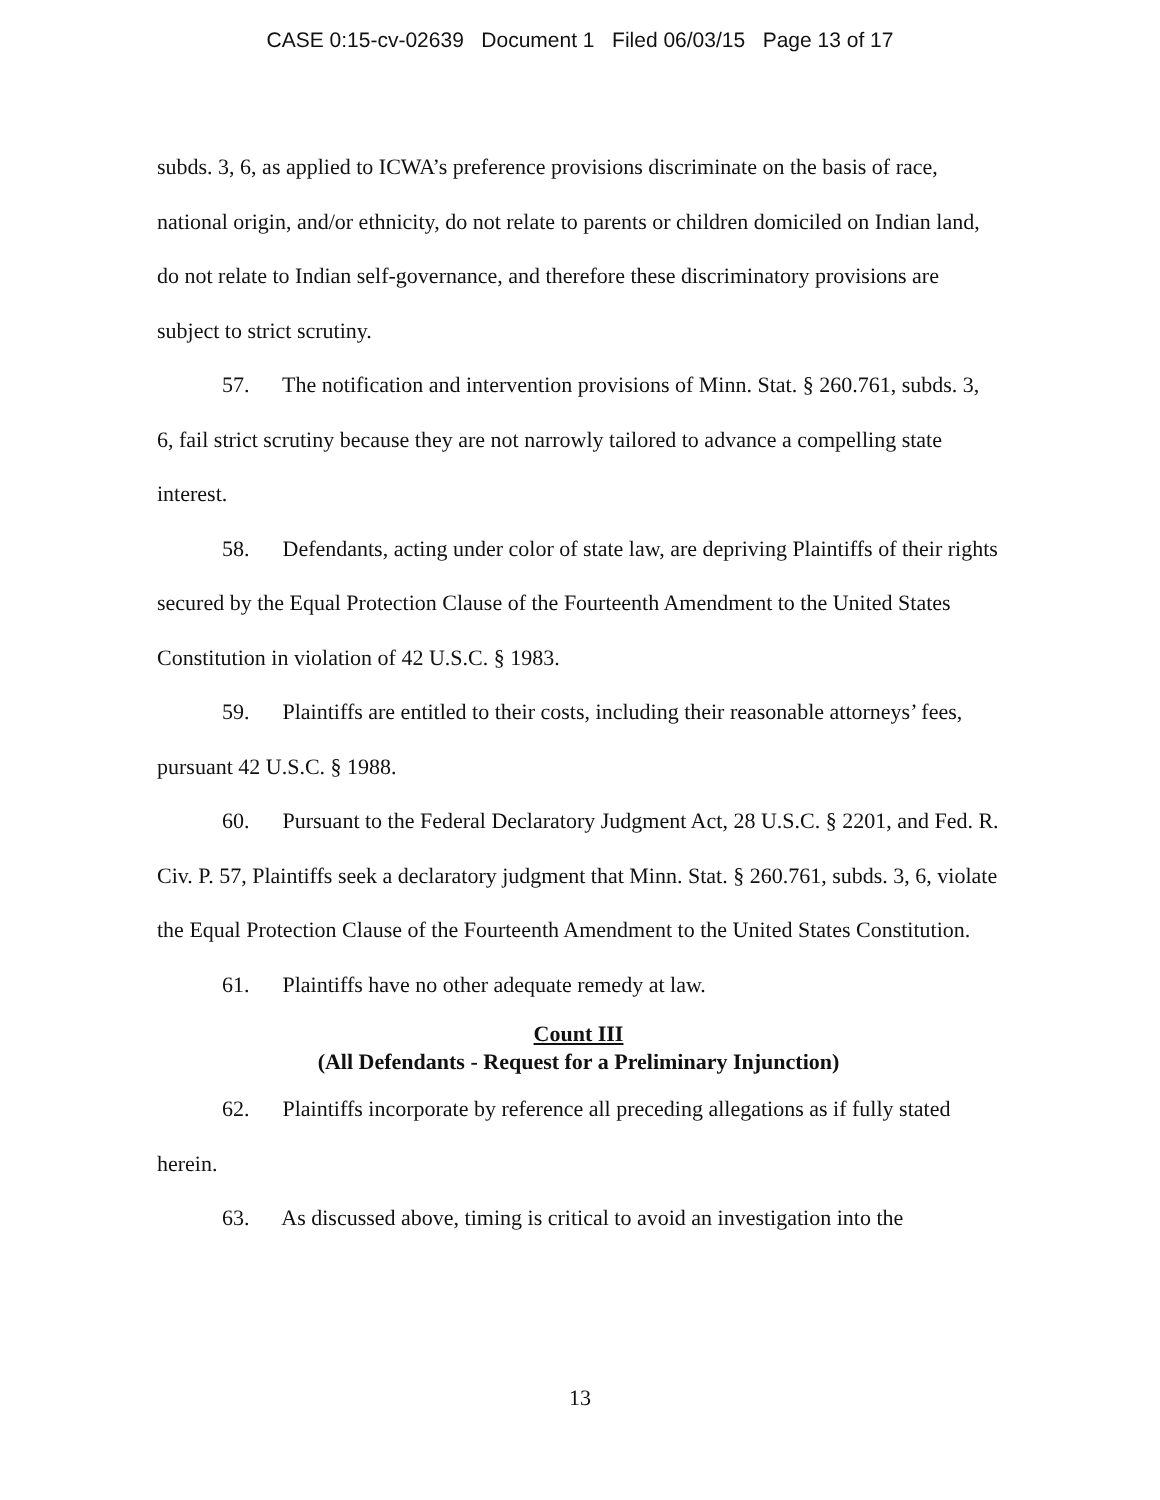CASE 0:15-cv-02639 Document 1 Filed 06/03/15 Page 13 of 17
subds. 3, 6, as applied to ICWA’s preference provisions discriminate on the basis of race, national origin, and/or ethnicity, do not relate to parents or children domiciled on Indian land, do not relate to Indian self-governance, and therefore these discriminatory provisions are subject to strict scrutiny.
57. The notification and intervention provisions of Minn. Stat. § 260.761, subds. 3, 6, fail strict scrutiny because they are not narrowly tailored to advance a compelling state interest.
58. Defendants, acting under color of state law, are depriving Plaintiffs of their rights secured by the Equal Protection Clause of the Fourteenth Amendment to the United States Constitution in violation of 42 U.S.C. § 1983.
59. Plaintiffs are entitled to their costs, including their reasonable attorneys’ fees, pursuant 42 U.S.C. § 1988.
60. Pursuant to the Federal Declaratory Judgment Act, 28 U.S.C. § 2201, and Fed. R. Civ. P. 57, Plaintiffs seek a declaratory judgment that Minn. Stat. § 260.761, subds. 3, 6, violate the Equal Protection Clause of the Fourteenth Amendment to the United States Constitution.
61. Plaintiffs have no other adequate remedy at law.
Count III
(All Defendants - Request for a Preliminary Injunction)
62. Plaintiffs incorporate by reference all preceding allegations as if fully stated herein.
63. As discussed above, timing is critical to avoid an investigation into the
13